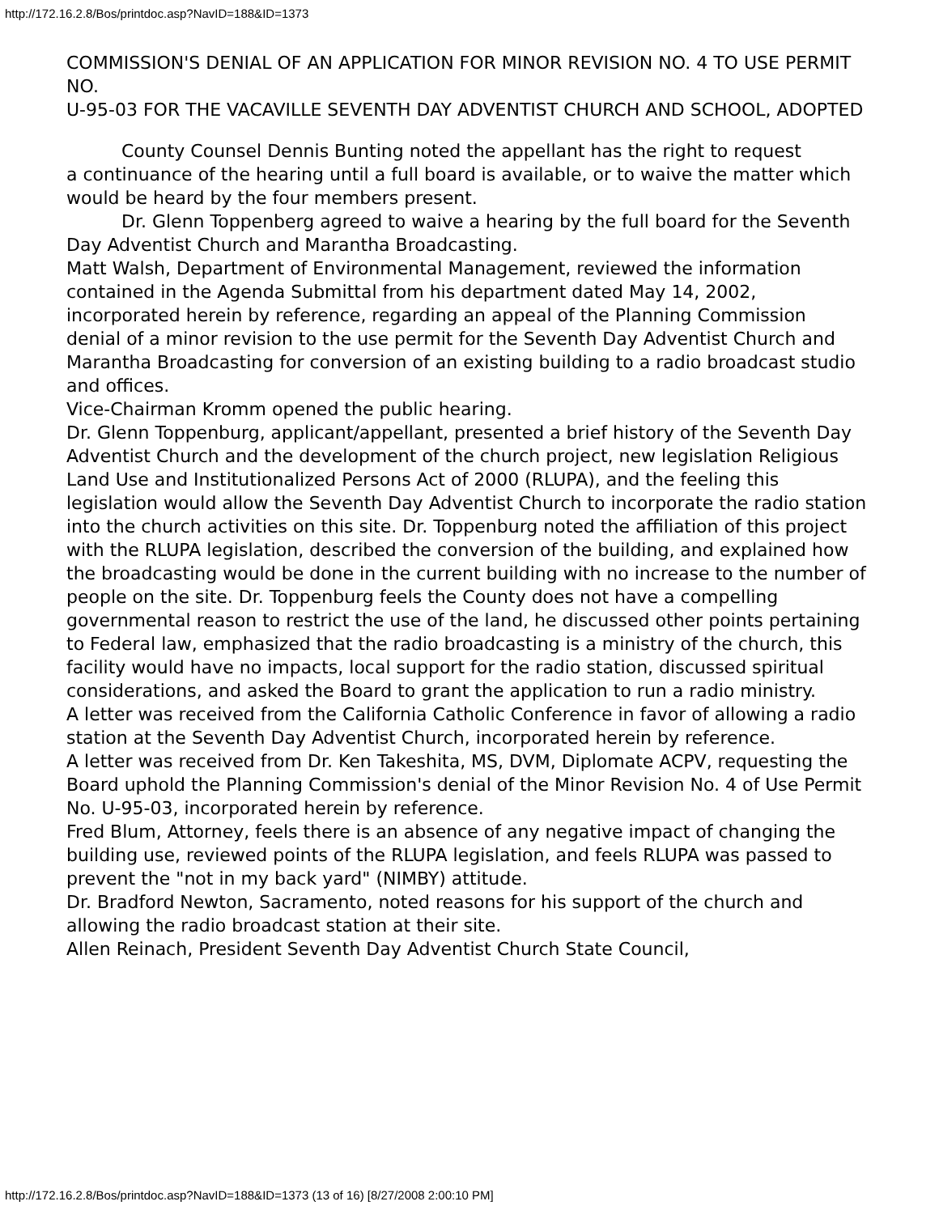http://172.16.2.8/Bos/printdoc.asp?NavID=188&ID=1373
COMMISSION'S DENIAL OF AN APPLICATION FOR MINOR REVISION NO. 4 TO USE PERMIT NO.
U-95-03 FOR THE VACAVILLE SEVENTH DAY ADVENTIST CHURCH AND SCHOOL, ADOPTED
County Counsel Dennis Bunting noted the appellant has the right to request
a continuance of the hearing until a full board is available, or to waive the matter which would be heard by the four members present.
Dr. Glenn Toppenberg agreed to waive a hearing by the full board for the Seventh Day Adventist Church and Marantha Broadcasting.
Matt Walsh, Department of Environmental Management, reviewed the information
contained in the Agenda Submittal from his department dated May 14, 2002, incorporated herein by reference, regarding an appeal of the Planning Commission
denial of a minor revision to the use permit for the Seventh Day Adventist Church and Marantha Broadcasting for conversion of an existing building to a radio broadcast studio and offices.
Vice-Chairman Kromm opened the public hearing.
Dr. Glenn Toppenburg, applicant/appellant, presented a brief history of the Seventh Day Adventist Church and the development of the church project, new legislation Religious Land Use and Institutionalized Persons Act of 2000 (RLUPA), and the feeling this legislation would allow the Seventh Day Adventist Church to incorporate the radio station into the church activities on this site. Dr. Toppenburg noted the affiliation of this project with the RLUPA legislation, described the conversion of the building, and explained how the broadcasting would be done in the current building with no increase to the number of people on the site. Dr. Toppenburg feels the County does not have a compelling governmental reason to restrict the use of the land, he discussed other points pertaining to Federal law, emphasized that the radio broadcasting is a ministry of the church, this facility would have no impacts, local support for the radio station, discussed spiritual considerations, and asked the Board to grant the application to run a radio ministry.
A letter was received from the California Catholic Conference in favor of allowing a radio station at the Seventh Day Adventist Church, incorporated herein by reference.
A letter was received from Dr. Ken Takeshita, MS, DVM, Diplomate ACPV, requesting the Board uphold the Planning Commission's denial of the Minor Revision No. 4 of Use Permit No. U-95-03, incorporated herein by reference.
Fred Blum, Attorney, feels there is an absence of any negative impact of changing the building use, reviewed points of the RLUPA legislation, and feels RLUPA was passed to prevent the "not in my back yard" (NIMBY) attitude.
Dr. Bradford Newton, Sacramento, noted reasons for his support of the church and
allowing the radio broadcast station at their site.
Allen Reinach, President Seventh Day Adventist Church State Council,
http://172.16.2.8/Bos/printdoc.asp?NavID=188&ID=1373 (13 of 16) [8/27/2008 2:00:10 PM]